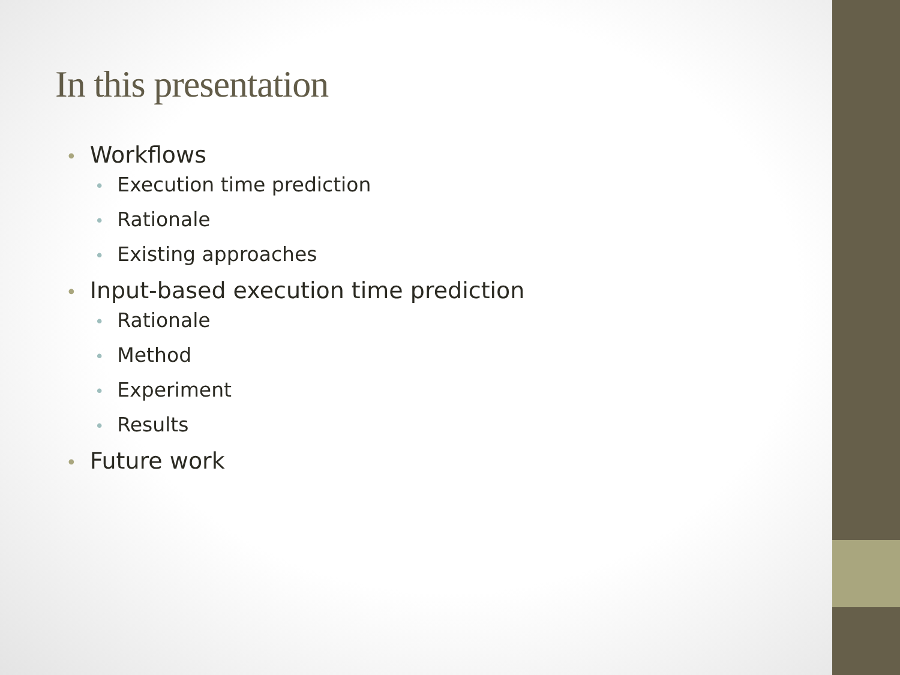In this presentation
• Workflows
• Execution time prediction
• Rationale
• Existing approaches
• Input-based execution time prediction
• Rationale
• Method
• Experiment
• Results
• Future work